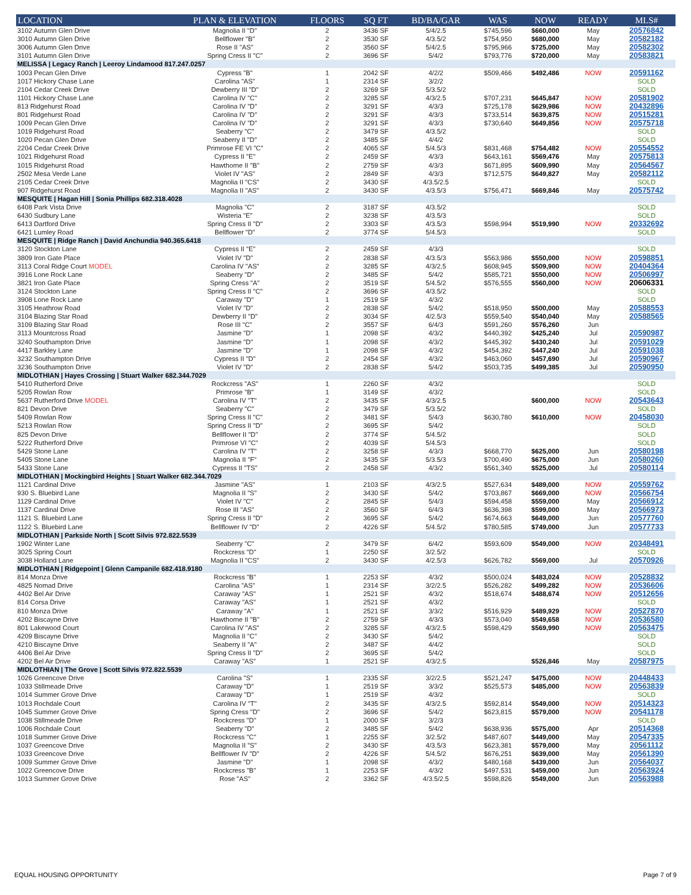| LOCATION | PLAN & ELEVATION | FLOORS | SQ FT | BD/BA/GAR | WAS | NOW | READY | MLS# |
| --- | --- | --- | --- | --- | --- | --- | --- | --- |
| 3102 Autumn Glen Drive | Magnolia II "D" | 2 | 3436 SF | 5/4/2.5 | $745,596 | $660,000 | May | 20576842 |
| 3010 Autumn Glen Drive | Bellflower "B" | 2 | 3530 SF | 4/3.5/2 | $754,950 | $680,000 | May | 20582182 |
| 3006 Autumn Glen Drive | Rose II "AS" | 2 | 3560 SF | 5/4/2.5 | $795,966 | $725,000 | May | 20582302 |
| 3101 Autumn Glen Drive | Spring Cress II "C" | 2 | 3696 SF | 5/4/2 | $793,776 | $720,000 | May | 20583821 |
| MELISSA / Legacy Ranch / Leeroy Lindamood 817.247.0257 | | | | | | | | |
| 1003 Pecan Glen Drive | Cypress "B" | 1 | 2042 SF | 4/2/2 | $509,466 | $492,486 | NOW | 20591162 |
| 1017 Hickory Chase Lane | Carolina "AS" | 1 | 2314 SF | 3/2/2 | | | | SOLD |
| 2104 Cedar Creek Drive | Dewberry III "D" | 2 | 3269 SF | 5/3.5/2 | | | | SOLD |
| 1101 Hickory Chase Lane | Carolina IV "C" | 2 | 3285 SF | 4/3/2.5 | $707,231 | $645,847 | NOW | 20581902 |
| 813 Ridgehurst Road | Carolina IV "D" | 2 | 3291 SF | 4/3/3 | $725,178 | $629,986 | NOW | 20432896 |
| 801 Ridgehurst Road | Carolina IV "D" | 2 | 3291 SF | 4/3/3 | $733,514 | $639,875 | NOW | 20515281 |
| 1009 Pecan Glen Drive | Carolina IV "D" | 2 | 3291 SF | 4/3/3 | $730,640 | $649,856 | NOW | 20575718 |
| 1019 Ridgehurst Road | Seaberry "C" | 2 | 3479 SF | 4/3.5/2 | | | | SOLD |
| 1020 Pecan Glen Drive | Seaberry II "D" | 2 | 3485 SF | 4/4/2 | | | | SOLD |
| 2204 Cedar Creek Drive | Primrose FE VI "C" | 2 | 4065 SF | 5/4.5/3 | $831,468 | $754,482 | NOW | 20554552 |
| 1021 Ridgehurst Road | Cypress II "E" | 2 | 2459 SF | 4/3/3 | $643,161 | $569,476 | May | 20575813 |
| 1015 Ridgehurst Road | Hawthorne II "B" | 2 | 2759 SF | 4/3/3 | $671,895 | $609,990 | May | 20564567 |
| 2502 Mesa Verde Lane | Violet IV "AS" | 2 | 2849 SF | 4/3/3 | $712,575 | $649,827 | May | 20582112 |
| 2105 Cedar Creek Drive | Magnolia II "CS" | 2 | 3430 SF | 4/3.5/2.5 | | | | SOLD |
| 907 Ridgehurst Road | Magnolia II "AS" | 2 | 3430 SF | 4/3.5/3 | $756,471 | $669,846 | May | 20575742 |
| MESQUITE / Hagan Hill / Sonia Phillips 682.318.4028 | | | | | | | | |
| 6408 Park Vista Drive | Magnolia "C" | 2 | 3187 SF | 4/3.5/2 | | | | SOLD |
| 6430 Sudbury Lane | Wisteria "E" | 2 | 3238 SF | 4/3.5/3 | | | | SOLD |
| 6413 Dartford Drive | Spring Cress II "D" | 2 | 3303 SF | 4/3.5/3 | $598,994 | $519,990 | NOW | 20332692 |
| 6421 Lumley Road | Bellflower "D" | 2 | 3774 SF | 5/4.5/3 | | | | SOLD |
| MESQUITE / Ridge Ranch / David Anchundia 940.365.6418 | | | | | | | | |
| 3120 Stockton Lane | Cypress II "E" | 2 | 2459 SF | 4/3/3 | | | | SOLD |
| 3809 Iron Gate Place | Violet IV "D" | 2 | 2838 SF | 4/3.5/3 | $563,986 | $550,000 | NOW | 20598851 |
| 3113 Coral Ridge Court MODEL | Carolina IV "AS" | 2 | 3285 SF | 4/3/2.5 | $608,945 | $509,900 | NOW | 20404364 |
| 3916 Lone Rock Lane | Seaberry "D" | 2 | 3485 SF | 5/4/2 | $585,721 | $550,000 | NOW | 20506997 |
| 3821 Iron Gate Place | Spring Cress "A" | 2 | 3519 SF | 5/4.5/2 | $576,555 | $560,000 | NOW | 20606331 |
| 3124 Stockton Lane | Spring Cress II "C" | 2 | 3696 SF | 4/3.5/2 | | | | SOLD |
| 3908 Lone Rock Lane | Caraway "D" | 1 | 2519 SF | 4/3/2 | | | | SOLD |
| 3105 Heathrow Road | Violet IV "D" | 2 | 2838 SF | 5/4/2 | $518,950 | $500,000 | May | 20588553 |
| 3104 Blazing Star Road | Dewberry II "D" | 2 | 3034 SF | 4/2.5/3 | $559,540 | $540,040 | May | 20588565 |
| 3109 Blazing Star Road | Rose III "C" | 2 | 3557 SF | 6/4/3 | $591,260 | $576,260 | Jun | |
| 3113 Mountcross Road | Jasmine "D" | 1 | 2098 SF | 4/3/2 | $440,392 | $425,240 | Jul | 20590987 |
| 3240 Southampton Drive | Jasmine "D" | 1 | 2098 SF | 4/3/2 | $445,392 | $430,240 | Jul | 20591029 |
| 4417 Barkley Lane | Jasmine "D" | 1 | 2098 SF | 4/3/2 | $454,392 | $447,240 | Jul | 20591038 |
| 3232 Southampton Drive | Cypress II "D" | 2 | 2454 SF | 4/3/2 | $463,060 | $457,690 | Jul | 20590967 |
| 3236 Southampton Drive | Violet IV "D" | 2 | 2838 SF | 5/4/2 | $503,735 | $499,385 | Jul | 20590950 |
| MIDLOTHIAN / Hayes Crossing / Stuart Walker 682.344.7029 | | | | | | | | |
| 5410 Rutherford Drive | Rockcress "AS" | 1 | 2260 SF | 4/3/2 | | | | SOLD |
| 5205 Rowlan Row | Primrose "B" | 1 | 3149 SF | 4/3/2 | | | | SOLD |
| 5637 Rutherford Drive MODEL | Carolina IV "T" | 2 | 3435 SF | 4/3/2.5 | | $600,000 | NOW | 20543643 |
| 821 Devon Drive | Seaberry "C" | 2 | 3479 SF | 5/3.5/2 | | | | SOLD |
| 5409 Rowlan Row | Spring Cress II "C" | 2 | 3481 SF | 5/4/3 | $630,780 | $610,000 | NOW | 20458030 |
| 5213 Rowlan Row | Spring Cress II "D" | 2 | 3695 SF | 5/4/2 | | | | SOLD |
| 825 Devon Drive | Bellflower II "D" | 2 | 3774 SF | 5/4.5/2 | | | | SOLD |
| 5222 Rutherford Drive | Primrose VI "C" | 2 | 4039 SF | 5/4.5/3 | | | | SOLD |
| 5429 Stone Lane | Carolina IV "T" | 2 | 3258 SF | 4/3/3 | $668,770 | $625,000 | Jun | 20580198 |
| 5405 Stone Lane | Magnolia II "F" | 2 | 3435 SF | 5/3.5/3 | $700,490 | $675,000 | Jun | 20580260 |
| 5433 Stone Lane | Cypress II "TS" | 2 | 2458 SF | 4/3/2 | $561,340 | $525,000 | Jul | 20580114 |
| MIDLOTHIAN / Mockingbird Heights / Stuart Walker 682.344.7029 | | | | | | | | |
| 1121 Cardinal Drive | Jasmine "AS" | 1 | 2103 SF | 4/3/2.5 | $527,634 | $489,000 | NOW | 20559762 |
| 930 S. Bluebird Lane | Magnolia II "S" | 2 | 3430 SF | 5/4/2 | $703,867 | $669,000 | NOW | 20566754 |
| 1129 Cardinal Drive | Violet IV "C" | 2 | 2845 SF | 5/4/3 | $594,458 | $559,000 | May | 20566912 |
| 1137 Cardinal Drive | Rose III "AS" | 2 | 3560 SF | 6/4/3 | $636,398 | $599,000 | May | 20566973 |
| 1121 S. Bluebird Lane | Spring Cress II "D" | 2 | 3695 SF | 5/4/2 | $674,663 | $649,000 | Jun | 20577760 |
| 1122 S. Bluebird Lane | Bellflower IV "D" | 2 | 4226 SF | 5/4.5/2 | $780,585 | $749,000 | Jun | 20577733 |
| MIDLOTHIAN / Parkside North / Scott Silvis 972.822.5539 | | | | | | | | |
| 1902 Winter Lane | Seaberry "C" | 2 | 3479 SF | 6/4/2 | $593,609 | $549,000 | NOW | 20348491 |
| 3025 Spring Court | Rockcress "D" | 1 | 2250 SF | 3/2.5/2 | | | | SOLD |
| 3038 Holland Lane | Magnolia II "CS" | 2 | 3430 SF | 4/2.5/3 | $626,782 | $569,000 | Jul | 20570926 |
| MIDLOTHIAN / Ridgepoint / Glenn Campanile 682.418.9180 | | | | | | | | |
| 814 Monza Drive | Rockcress "B" | 1 | 2253 SF | 4/3/2 | $500,024 | $483,024 | NOW | 20528832 |
| 4825 Nomad Drive | Carolina "AS" | 1 | 2314 SF | 3/2/2.5 | $526,282 | $499,282 | NOW | 20536606 |
| 4402 Bel Air Drive | Caraway "AS" | 1 | 2521 SF | 4/3/2 | $518,674 | $488,674 | NOW | 20512656 |
| 814 Corsa Drive | Caraway "AS" | 1 | 2521 SF | 4/3/2 | | | | SOLD |
| 810 Monza Drive | Caraway "A" | 1 | 2521 SF | 3/3/2 | $516,929 | $489,929 | NOW | 20527870 |
| 4202 Biscayne Drive | Hawthorne II "B" | 2 | 2759 SF | 4/3/3 | $573,040 | $549,658 | NOW | 20536580 |
| 801 Lakewood Court | Carolina IV "AS" | 2 | 3285 SF | 4/3/2.5 | $598,429 | $569,990 | NOW | 20563475 |
| 4209 Biscayne Drive | Magnolia II "C" | 2 | 3430 SF | 5/4/2 | | | | SOLD |
| 4210 Biscayne Drive | Seaberry II "A" | 2 | 3487 SF | 4/4/2 | | | | SOLD |
| 4406 Bel Air Drive | Spring Cress II "D" | 2 | 3695 SF | 5/4/2 | | | | SOLD |
| 4202 Bel Air Drive | Caraway "AS" | 1 | 2521 SF | 4/3/2.5 | | $526,846 | May | 20587975 |
| MIDLOTHIAN / The Grove / Scott Silvis 972.822.5539 | | | | | | | | |
| 1026 Greencove Drive | Carolina "S" | 1 | 2335 SF | 3/2/2.5 | $521,247 | $475,000 | NOW | 20448433 |
| 1033 Stillmeade Drive | Caraway "D" | 1 | 2519 SF | 3/3/2 | $525,573 | $485,000 | NOW | 20563839 |
| 1014 Summer Grove Drive | Caraway "D" | 1 | 2519 SF | 4/3/2 | | | | SOLD |
| 1013 Rochdale Court | Carolina IV "T" | 2 | 3435 SF | 4/3/2.5 | $592,814 | $549,000 | NOW | 20514323 |
| 1045 Summer Grove Drive | Spring Cress "D" | 2 | 3696 SF | 5/4/2 | $623,815 | $579,000 | NOW | 20541178 |
| 1038 Stillmeade Drive | Rockcress "D" | 1 | 2000 SF | 3/2/3 | | | | SOLD |
| 1006 Rochdale Court | Seaberry "D" | 2 | 3485 SF | 5/4/2 | $638,936 | $575,000 | Apr | 20514368 |
| 1018 Summer Grove Drive | Rockcress "C" | 1 | 2255 SF | 3/2.5/2 | $487,607 | $449,000 | May | 20547335 |
| 1037 Greencove Drive | Magnolia II "S" | 2 | 3430 SF | 4/3.5/3 | $623,381 | $579,000 | May | 20561112 |
| 1033 Greencove Drive | Bellflower IV "D" | 2 | 4226 SF | 5/4.5/2 | $676,251 | $639,000 | May | 20561390 |
| 1009 Summer Grove Drive | Jasmine "D" | 1 | 2098 SF | 4/3/2 | $480,168 | $439,000 | Jun | 20564037 |
| 1022 Greencove Drive | Rockcress "B" | 1 | 2253 SF | 4/3/2 | $497,531 | $459,000 | Jun | 20563924 |
| 1013 Summer Grove Drive | Rose "AS" | 2 | 3362 SF | 4/3.5/2.5 | $598,826 | $549,000 | Jun | 20563988 |
EQUAL HOUSING OPPORTUNITY Page 7 of 9